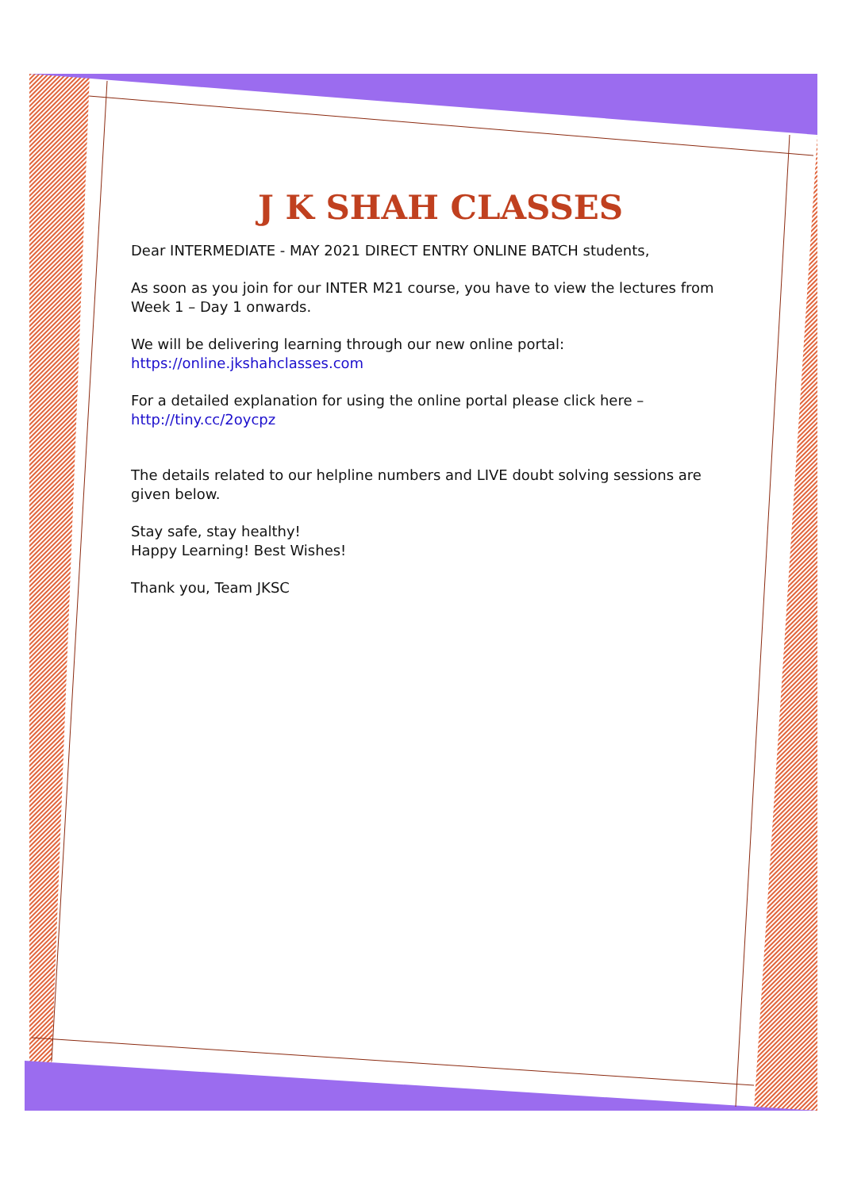J K SHAH CLASSES
Dear INTERMEDIATE - MAY 2021 DIRECT ENTRY ONLINE BATCH students,
As soon as you join for our INTER M21 course, you have to view the lectures from Week 1 – Day 1 onwards.
We will be delivering learning through our new online portal:
https://online.jkshahclasses.com
For a detailed explanation for using the online portal please click here –
http://tiny.cc/2oycpz
The details related to our helpline numbers and LIVE doubt solving sessions are given below.
Stay safe, stay healthy!
Happy Learning! Best Wishes!
Thank you, Team JKSC